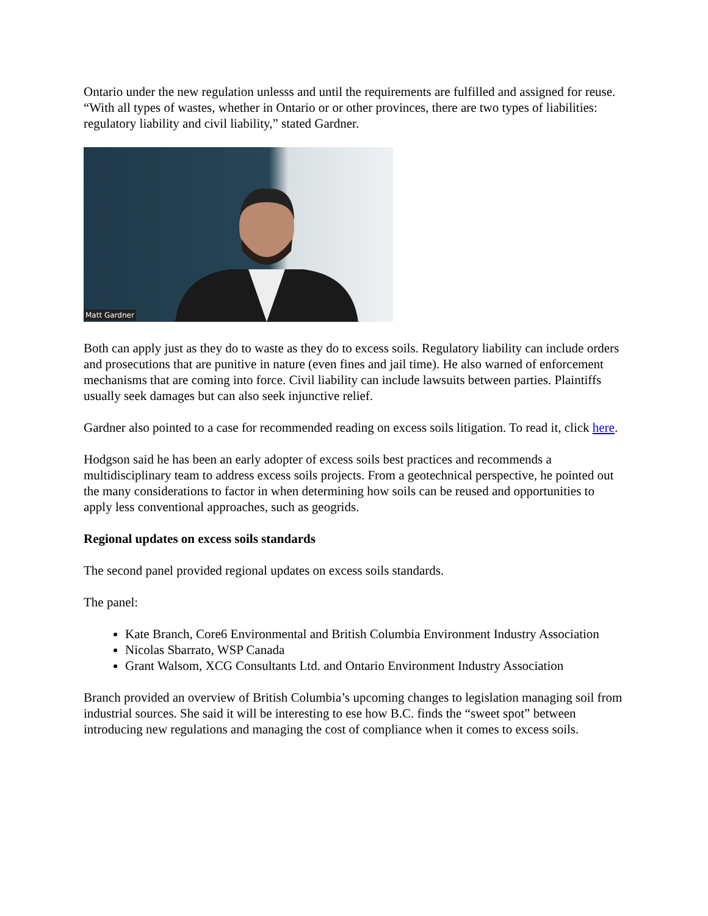Ontario under the new regulation unlesss and until the requirements are fulfilled and assigned for reuse. “With all types of wastes, whether in Ontario or or other provinces, there are two types of liabilities: regulatory liability and civil liability,” stated Gardner.
Matt Gardner
Both can apply just as they do to waste as they do to excess soils. Regulatory liability can include orders and prosecutions that are punitive in nature (even fines and jail time). He also warned of enforcement mechanisms that are coming into force. Civil liability can include lawsuits between parties. Plaintiffs usually seek damages but can also seek injunctive relief.
Gardner also pointed to a case for recommended reading on excess soils litigation. To read it, click here.
Hodgson said he has been an early adopter of excess soils best practices and recommends a multidisciplinary team to address excess soils projects. From a geotechnical perspective, he pointed out the many considerations to factor in when determining how soils can be reused and opportunities to apply less conventional approaches, such as geogrids.
Regional updates on excess soils standards
The second panel provided regional updates on excess soils standards.
The panel:
Kate Branch, Core6 Environmental and British Columbia Environment Industry Association
Nicolas Sbarrato, WSP Canada
Grant Walsom, XCG Consultants Ltd. and Ontario Environment Industry Association
Branch provided an overview of British Columbia’s upcoming changes to legislation managing soil from industrial sources. She said it will be interesting to ese how B.C. finds the “sweet spot” between introducing new regulations and managing the cost of compliance when it comes to excess soils.